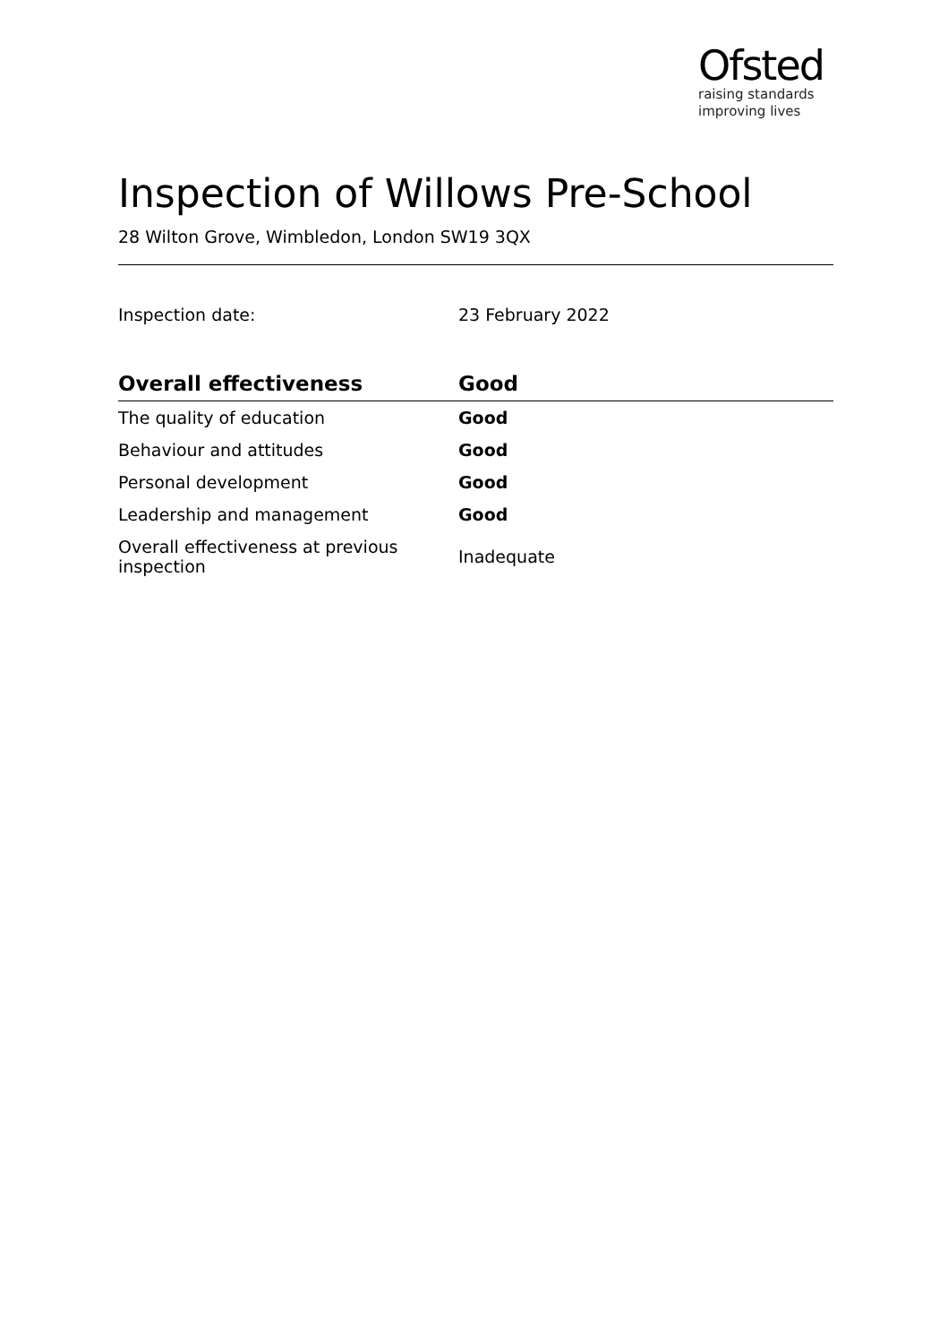Ofsted
raising standards
improving lives
Inspection of Willows Pre-School
28 Wilton Grove, Wimbledon, London SW19 3QX
Inspection date: 23 February 2022
| Overall effectiveness | Good |
| --- | --- |
| The quality of education | Good |
| Behaviour and attitudes | Good |
| Personal development | Good |
| Leadership and management | Good |
| Overall effectiveness at previous inspection | Inadequate |